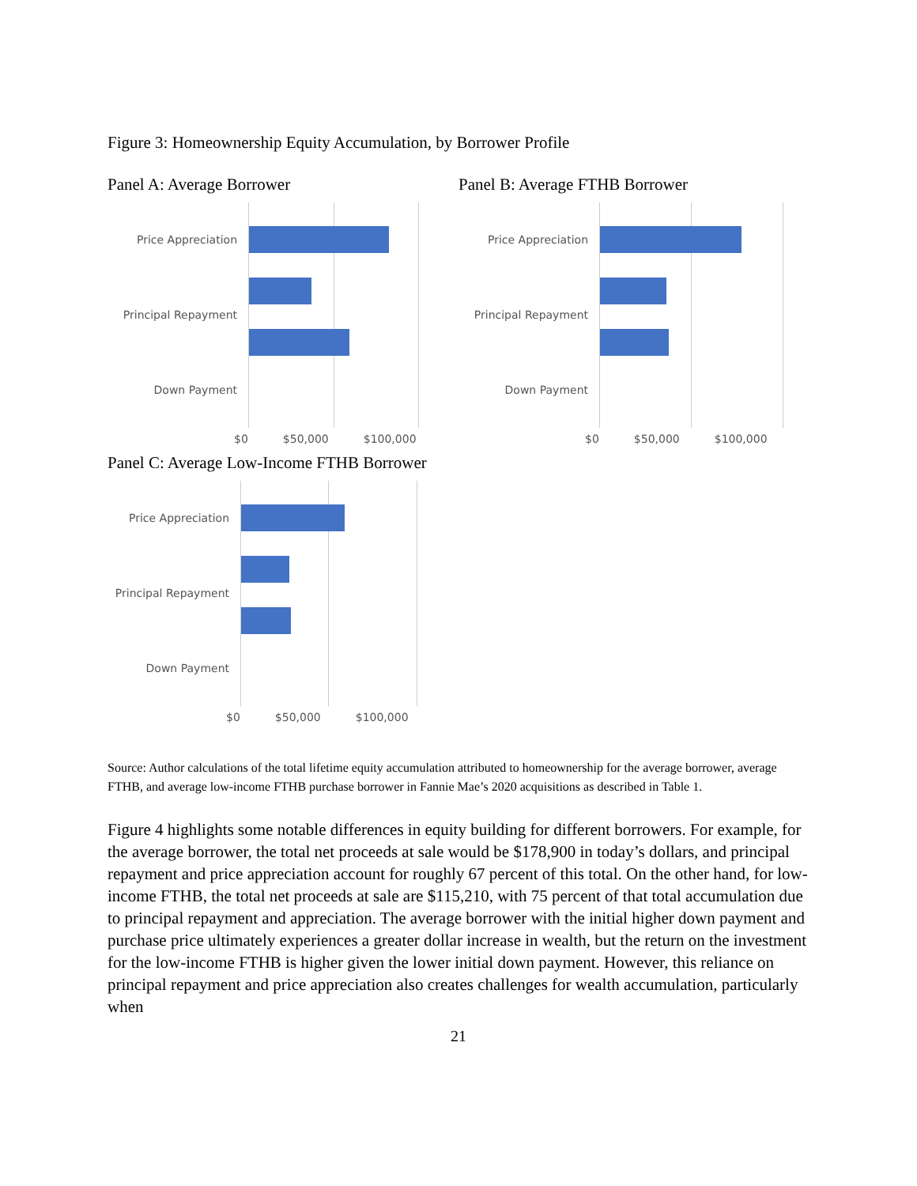Figure 3: Homeownership Equity Accumulation, by Borrower Profile
Panel A: Average Borrower
Price Appreciation
Principal Repayment
Down Payment
$0 $50,000 $100,000
Panel B: Average FTHB Borrower
Price Appreciation
Principal Repayment
Down Payment
$0 $50,000 $100,000
Panel C: Average Low-Income FTHB Borrower
Price Appreciation
Principal Repayment
Down Payment
$0 $50,000 $100,000
Source: Author calculations of the total lifetime equity accumulation attributed to homeownership for the average borrower, average FTHB, and average low-income FTHB purchase borrower in Fannie Mae’s 2020 acquisitions as described in Table 1.
Figure 4 highlights some notable differences in equity building for different borrowers. For example, for the average borrower, the total net proceeds at sale would be $178,900 in today’s dollars, and principal repayment and price appreciation account for roughly 67 percent of this total. On the other hand, for low-income FTHB, the total net proceeds at sale are $115,210, with 75 percent of that total accumulation due to principal repayment and appreciation. The average borrower with the initial higher down payment and purchase price ultimately experiences a greater dollar increase in wealth, but the return on the investment for the low-income FTHB is higher given the lower initial down payment. However, this reliance on principal repayment and price appreciation also creates challenges for wealth accumulation, particularly when
21